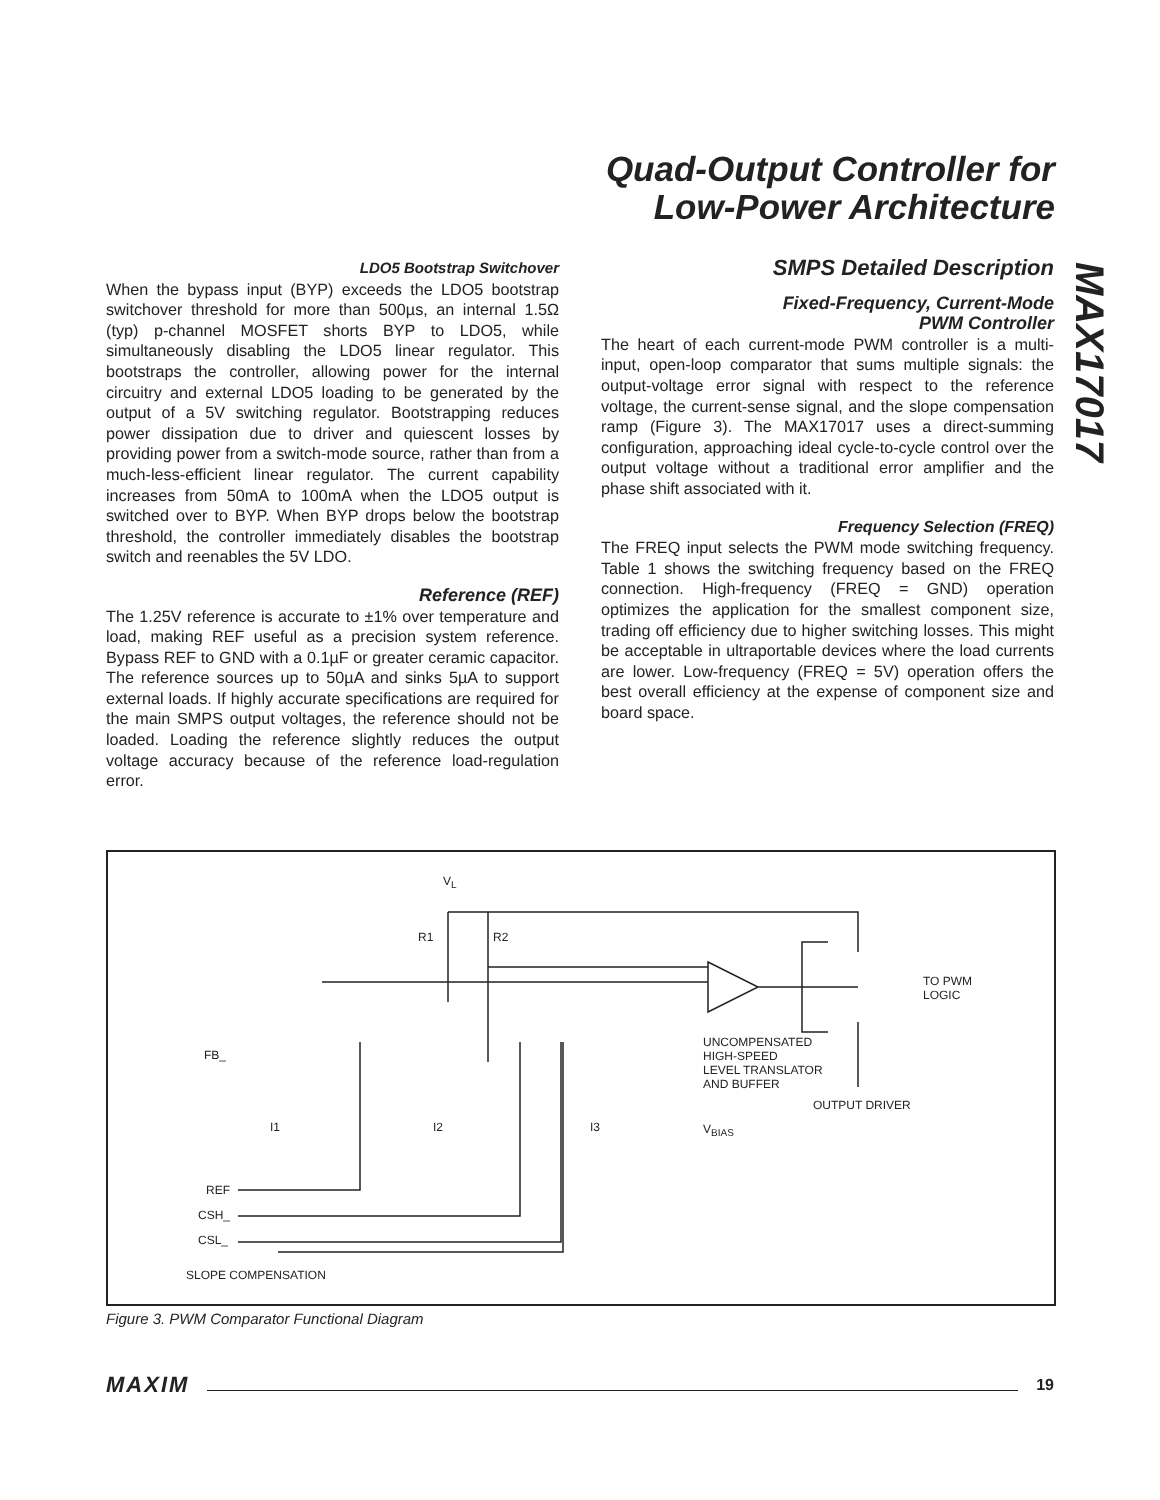Quad-Output Controller for
Low-Power Architecture
MAX17017
LDO5 Bootstrap Switchover
When the bypass input (BYP) exceeds the LDO5 bootstrap switchover threshold for more than 500µs, an internal 1.5Ω (typ) p-channel MOSFET shorts BYP to LDO5, while simultaneously disabling the LDO5 linear regulator. This bootstraps the controller, allowing power for the internal circuitry and external LDO5 loading to be generated by the output of a 5V switching regulator. Bootstrapping reduces power dissipation due to driver and quiescent losses by providing power from a switch-mode source, rather than from a much-less-efficient linear regulator. The current capability increases from 50mA to 100mA when the LDO5 output is switched over to BYP. When BYP drops below the bootstrap threshold, the controller immediately disables the bootstrap switch and reenables the 5V LDO.
Reference (REF)
The 1.25V reference is accurate to ±1% over temperature and load, making REF useful as a precision system reference. Bypass REF to GND with a 0.1µF or greater ceramic capacitor. The reference sources up to 50µA and sinks 5µA to support external loads. If highly accurate specifications are required for the main SMPS output voltages, the reference should not be loaded. Loading the reference slightly reduces the output voltage accuracy because of the reference load-regulation error.
SMPS Detailed Description
Fixed-Frequency, Current-Mode
PWM Controller
The heart of each current-mode PWM controller is a multi-input, open-loop comparator that sums multiple signals: the output-voltage error signal with respect to the reference voltage, the current-sense signal, and the slope compensation ramp (Figure 3). The MAX17017 uses a direct-summing configuration, approaching ideal cycle-to-cycle control over the output voltage without a traditional error amplifier and the phase shift associated with it.
Frequency Selection (FREQ)
The FREQ input selects the PWM mode switching frequency. Table 1 shows the switching frequency based on the FREQ connection. High-frequency (FREQ = GND) operation optimizes the application for the smallest component size, trading off efficiency due to higher switching losses. This might be acceptable in ultraportable devices where the load currents are lower. Low-frequency (FREQ = 5V) operation offers the best overall efficiency at the expense of component size and board space.
V<sub>L</sub>
R1 R2
TO PWM
LOGIC
UNCOMPENSATED
HIGH-SPEED
LEVEL TRANSLATOR
AND BUFFER
OUTPUT DRIVER
FB_
I1 I2 I3 V<sub>BIAS</sub>
REF
CSH_
CSL_
SLOPE COMPENSATION
Figure 3. PWM Comparator Functional Diagram
MAXIM 19